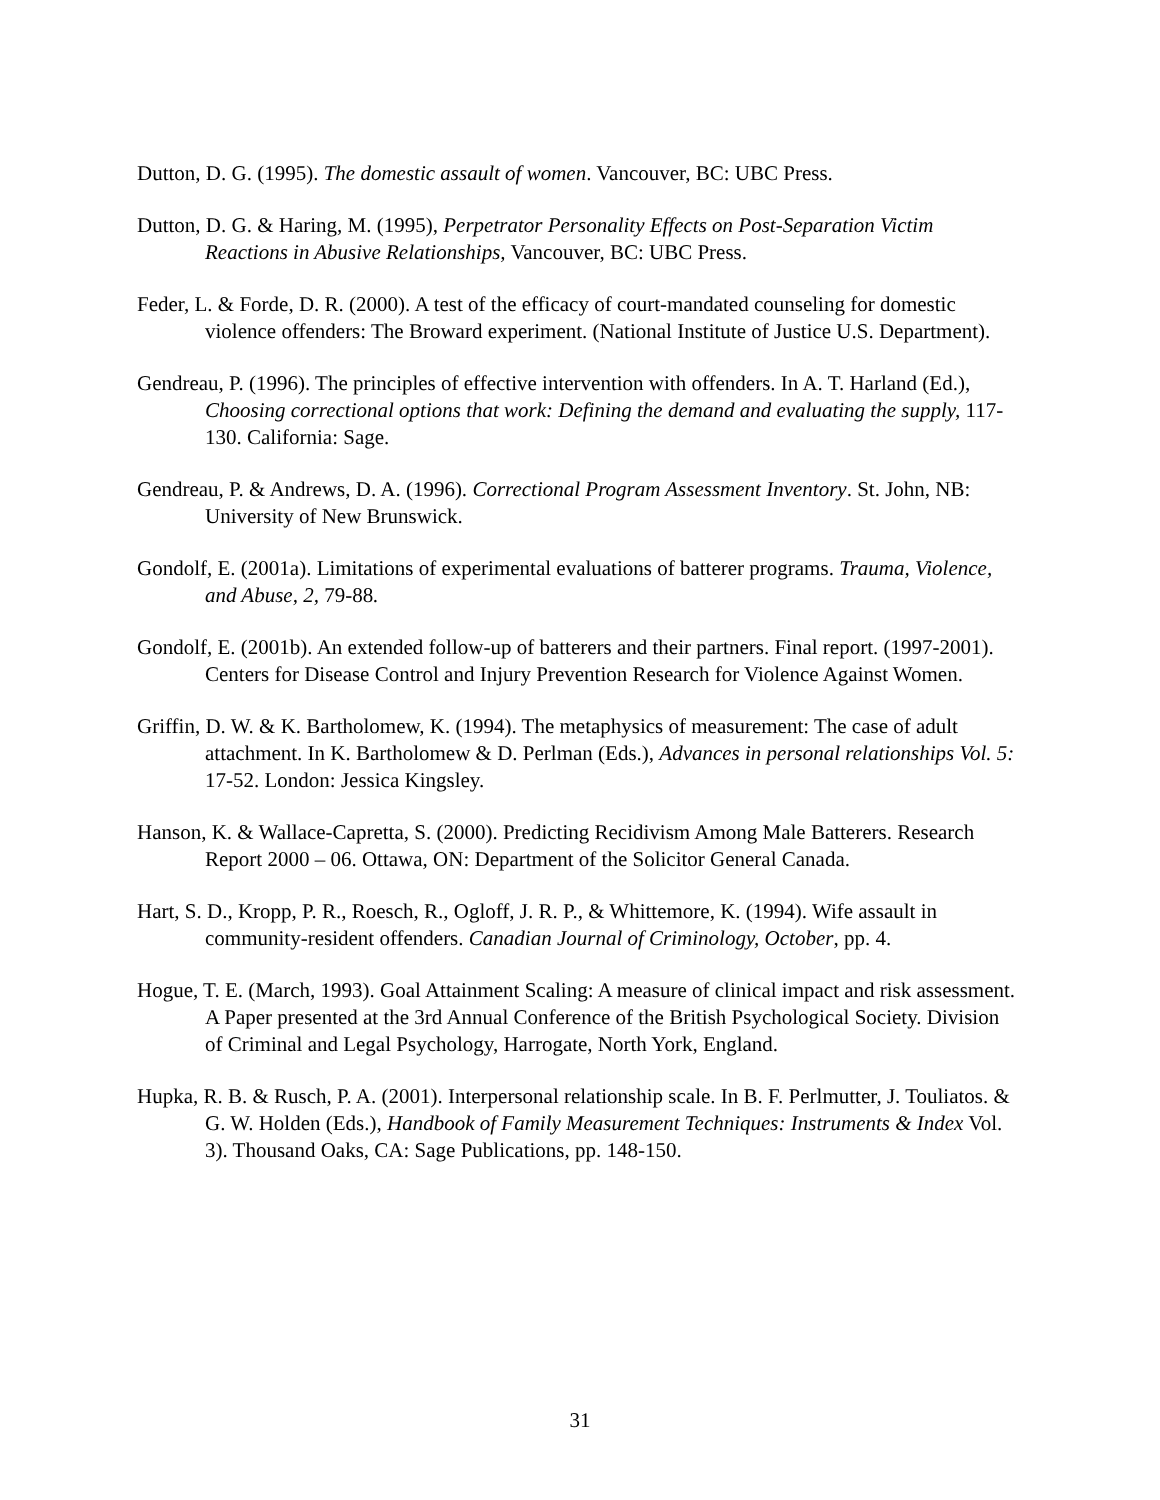Dutton, D. G. (1995). The domestic assault of women. Vancouver, BC: UBC Press.
Dutton, D. G. & Haring, M. (1995), Perpetrator Personality Effects on Post-Separation Victim Reactions in Abusive Relationships, Vancouver, BC: UBC Press.
Feder, L. & Forde, D. R. (2000). A test of the efficacy of court-mandated counseling for domestic violence offenders: The Broward experiment. (National Institute of Justice U.S. Department).
Gendreau, P. (1996). The principles of effective intervention with offenders. In A. T. Harland (Ed.), Choosing correctional options that work: Defining the demand and evaluating the supply, 117-130. California: Sage.
Gendreau, P. & Andrews, D. A. (1996). Correctional Program Assessment Inventory. St. John, NB: University of New Brunswick.
Gondolf, E. (2001a). Limitations of experimental evaluations of batterer programs. Trauma, Violence, and Abuse, 2, 79-88.
Gondolf, E. (2001b). An extended follow-up of batterers and their partners. Final report. (1997-2001). Centers for Disease Control and Injury Prevention Research for Violence Against Women.
Griffin, D. W. & K. Bartholomew, K. (1994). The metaphysics of measurement: The case of adult attachment. In K. Bartholomew & D. Perlman (Eds.), Advances in personal relationships Vol. 5: 17-52. London: Jessica Kingsley.
Hanson, K. & Wallace-Capretta, S. (2000). Predicting Recidivism Among Male Batterers. Research Report 2000 – 06. Ottawa, ON: Department of the Solicitor General Canada.
Hart, S. D., Kropp, P. R., Roesch, R., Ogloff, J. R. P., & Whittemore, K. (1994). Wife assault in community-resident offenders. Canadian Journal of Criminology, October, pp. 4.
Hogue, T. E. (March, 1993). Goal Attainment Scaling: A measure of clinical impact and risk assessment. A Paper presented at the 3rd Annual Conference of the British Psychological Society. Division of Criminal and Legal Psychology, Harrogate, North York, England.
Hupka, R. B. & Rusch, P. A. (2001). Interpersonal relationship scale. In B. F. Perlmutter, J. Touliatos. & G. W. Holden (Eds.), Handbook of Family Measurement Techniques: Instruments & Index Vol. 3). Thousand Oaks, CA: Sage Publications, pp. 148-150.
31